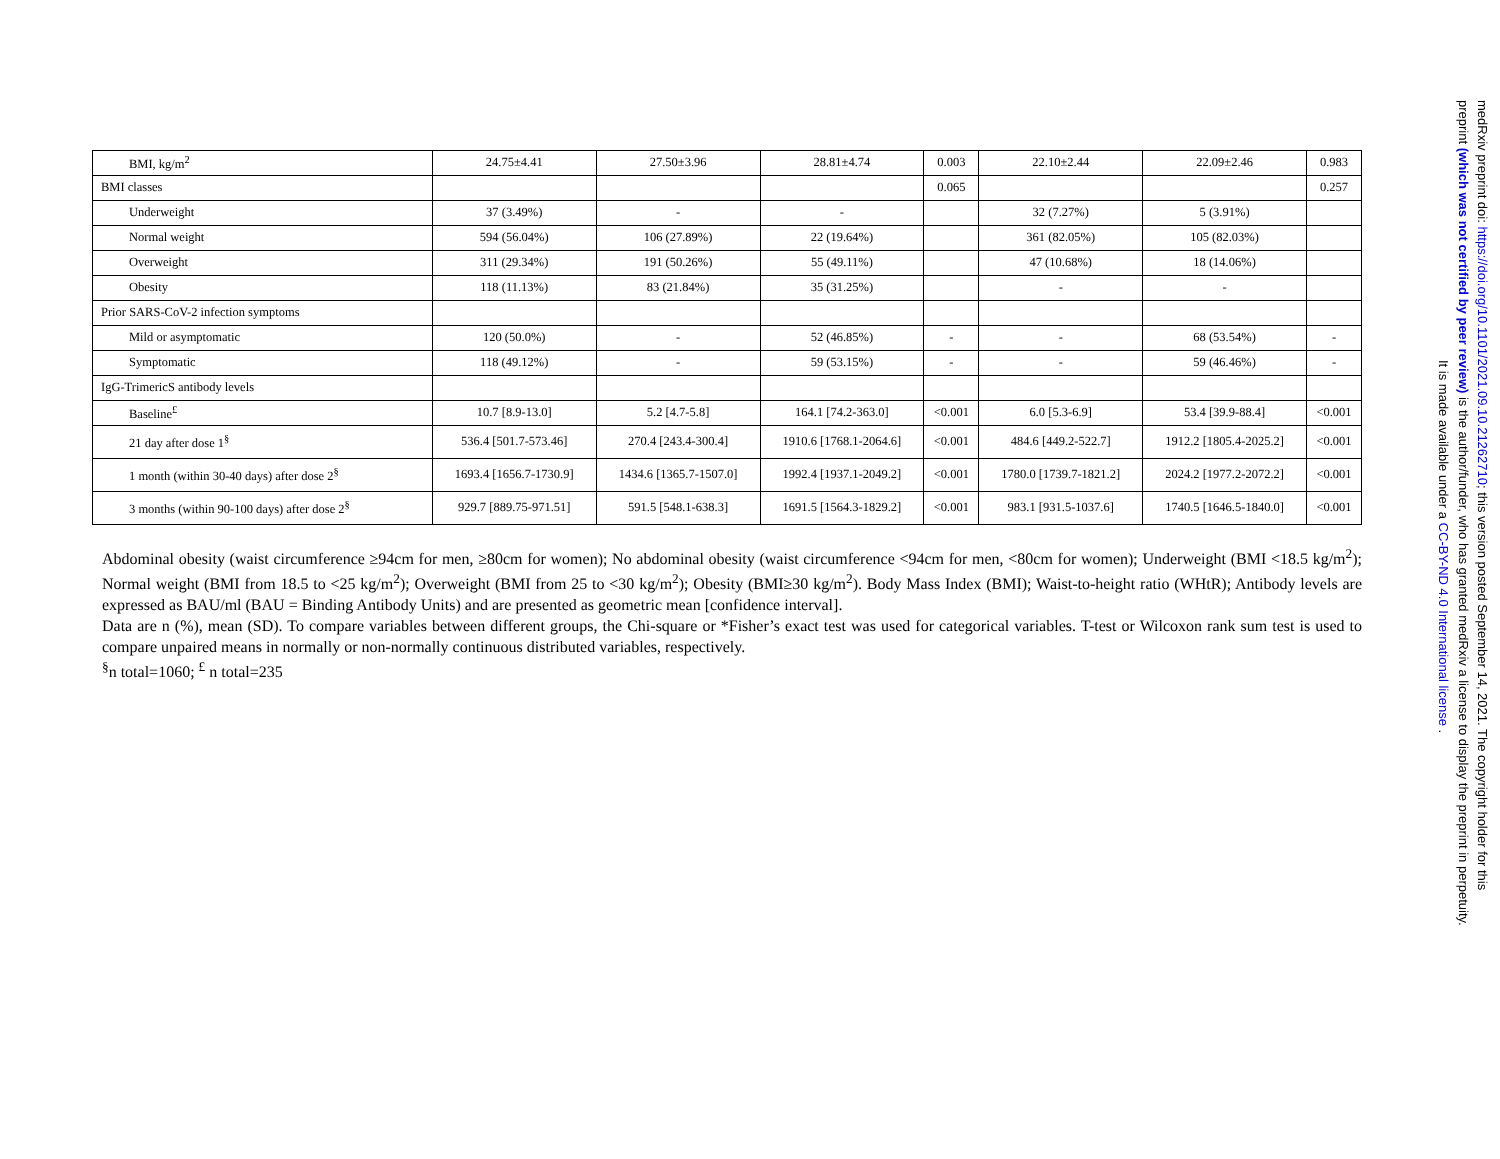| BMI, kg/m<sup>2</sup> | 24.75±4.41 | 27.50±3.96 | 28.81±4.74 | 0.003 | 22.10±2.44 | 22.09±2.46 | 0.983 |
| BMI classes | | | | 0.065 | | | 0.257 |
| Underweight | 37 (3.49%) | - | - | | 32 (7.27%) | 5 (3.91%) | |
| Normal weight | 594 (56.04%) | 106 (27.89%) | 22 (19.64%) | | 361 (82.05%) | 105 (82.03%) | |
| Overweight | 311 (29.34%) | 191 (50.26%) | 55 (49.11%) | | 47 (10.68%) | 18 (14.06%) | |
| Obesity | 118 (11.13%) | 83 (21.84%) | 35 (31.25%) | | - | - | |
| Prior SARS-CoV-2 infection symptoms | | | | | | | |
| Mild or asymptomatic | 120 (50.0%) | - | 52 (46.85%) | - | - | 68 (53.54%) | - |
| Symptomatic | 118 (49.12%) | - | 59 (53.15%) | - | - | 59 (46.46%) | - |
| IgG-TrimericS antibody levels | | | | | | | |
| Baseline<sup>£</sup> | 10.7 [8.9-13.0] | 5.2 [4.7-5.8] | 164.1 [74.2-363.0] | <0.001 | 6.0 [5.3-6.9] | 53.4 [39.9-88.4] | <0.001 |
| 21 day after dose 1<sup>§</sup> | 536.4 [501.7-573.46] | 270.4 [243.4-300.4] | 1910.6 [1768.1-2064.6] | <0.001 | 484.6 [449.2-522.7] | 1912.2 [1805.4-2025.2] | <0.001 |
| 1 month (within 30-40 days) after dose 2<sup>§</sup> | 1693.4 [1656.7-1730.9] | 1434.6 [1365.7-1507.0] | 1992.4 [1937.1-2049.2] | <0.001 | 1780.0 [1739.7-1821.2] | 2024.2 [1977.2-2072.2] | <0.001 |
| 3 months (within 90-100 days) after dose 2<sup>§</sup> | 929.7 [889.75-971.51] | 591.5 [548.1-638.3] | 1691.5 [1564.3-1829.2] | <0.001 | 983.1 [931.5-1037.6] | 1740.5 [1646.5-1840.0] | <0.001 |
Abdominal obesity (waist circumference ≥94cm for men, ≥80cm for women); No abdominal obesity (waist circumference <94cm for men, <80cm for women); Underweight (BMI <18.5 kg/m<sup>2</sup>); Normal weight (BMI from 18.5 to <25 kg/m<sup>2</sup>); Overweight (BMI from 25 to <30 kg/m<sup>2</sup>); Obesity (BMI≥30 kg/m<sup>2</sup>). Body Mass Index (BMI); Waist-to-height ratio (WHtR); Antibody levels are expressed as BAU/ml (BAU = Binding Antibody Units) and are presented as geometric mean [confidence interval].
Data are n (%), mean (SD). To compare variables between different groups, the Chi-square or *Fisher’s exact test was used for categorical variables. T-test or Wilcoxon rank sum test is used to compare unpaired means in normally or non-normally continuous distributed variables, respectively.
<sup>§</sup> n total=1060; <sup>£</sup> n total=235
medRxiv preprint doi: https://doi.org/10.1101/2021.09.10.21262710; this version posted September 14, 2021. The copyright holder for this
preprint (which was not certified by peer review) is the author/funder, who has granted medRxiv a license to display the preprint in perpetuity.
It is made available under a CC-BY-ND 4.0 International license .